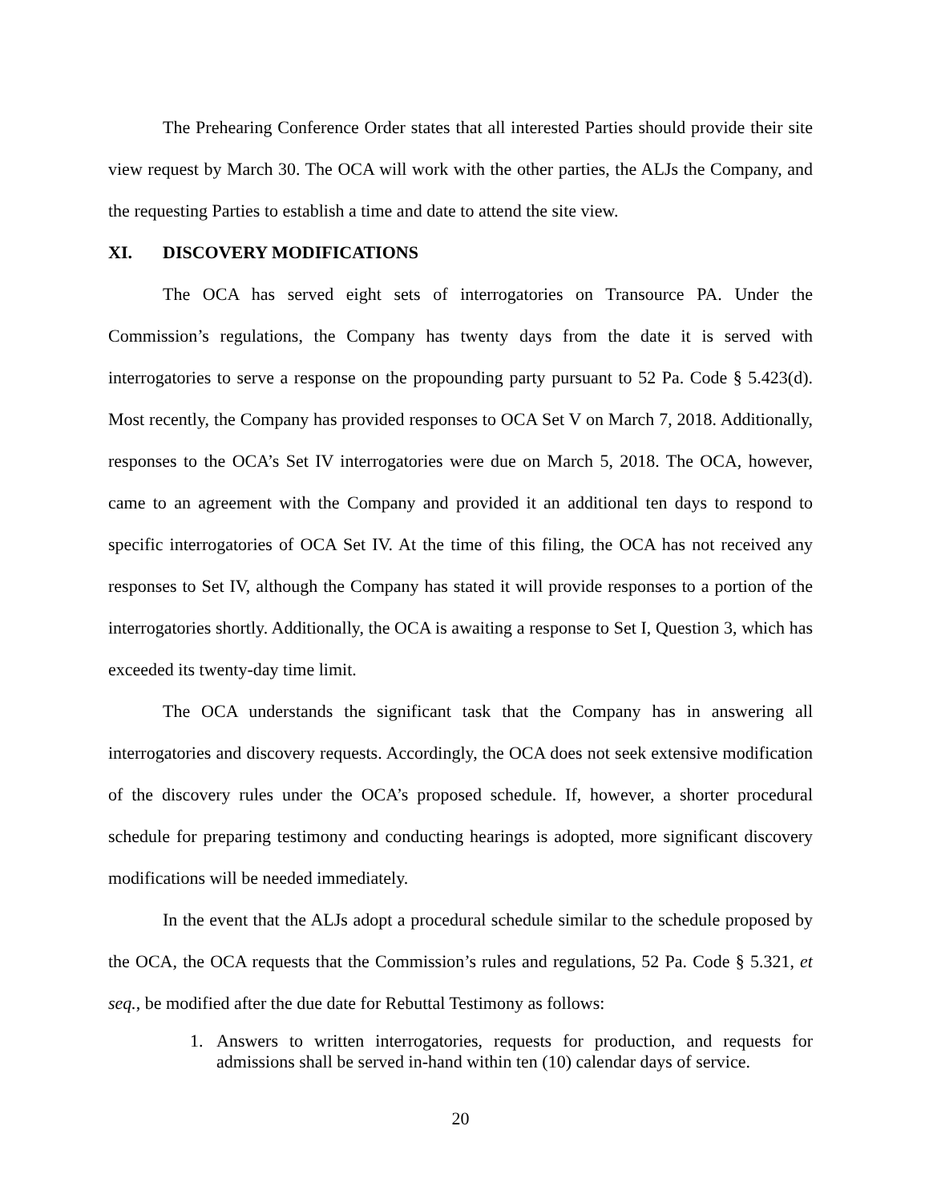The Prehearing Conference Order states that all interested Parties should provide their site view request by March 30. The OCA will work with the other parties, the ALJs the Company, and the requesting Parties to establish a time and date to attend the site view.
XI. DISCOVERY MODIFICATIONS
The OCA has served eight sets of interrogatories on Transource PA. Under the Commission’s regulations, the Company has twenty days from the date it is served with interrogatories to serve a response on the propounding party pursuant to 52 Pa. Code § 5.423(d). Most recently, the Company has provided responses to OCA Set V on March 7, 2018. Additionally, responses to the OCA’s Set IV interrogatories were due on March 5, 2018. The OCA, however, came to an agreement with the Company and provided it an additional ten days to respond to specific interrogatories of OCA Set IV. At the time of this filing, the OCA has not received any responses to Set IV, although the Company has stated it will provide responses to a portion of the interrogatories shortly. Additionally, the OCA is awaiting a response to Set I, Question 3, which has exceeded its twenty-day time limit.
The OCA understands the significant task that the Company has in answering all interrogatories and discovery requests. Accordingly, the OCA does not seek extensive modification of the discovery rules under the OCA’s proposed schedule. If, however, a shorter procedural schedule for preparing testimony and conducting hearings is adopted, more significant discovery modifications will be needed immediately.
In the event that the ALJs adopt a procedural schedule similar to the schedule proposed by the OCA, the OCA requests that the Commission’s rules and regulations, 52 Pa. Code § 5.321, et seq., be modified after the due date for Rebuttal Testimony as follows:
1. Answers to written interrogatories, requests for production, and requests for admissions shall be served in-hand within ten (10) calendar days of service.
20